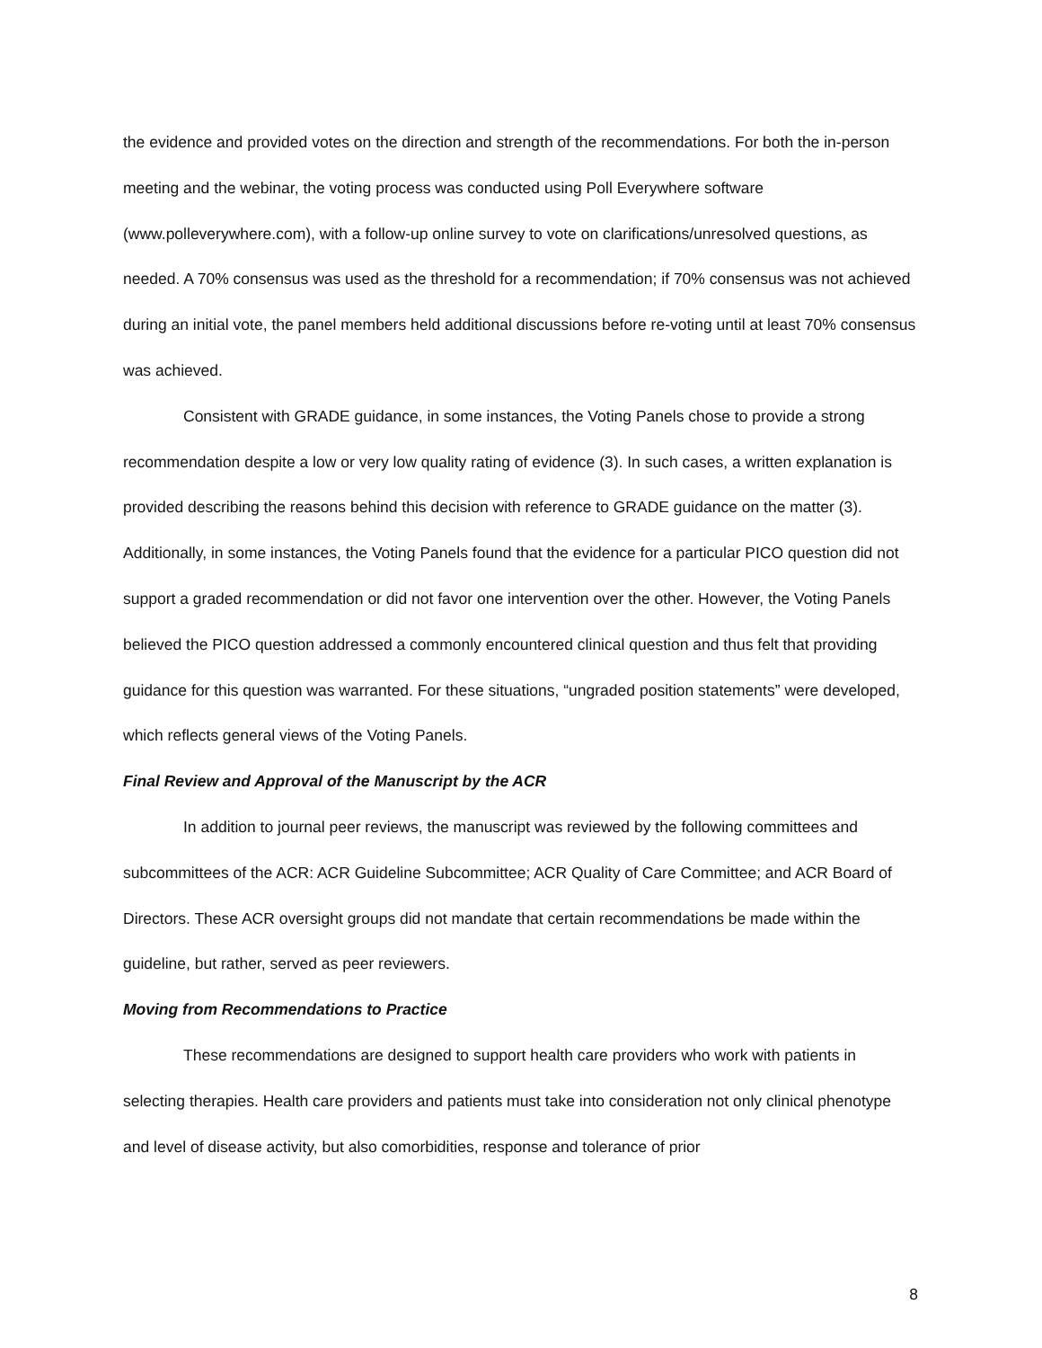the evidence and provided votes on the direction and strength of the recommendations. For both the in-person meeting and the webinar, the voting process was conducted using Poll Everywhere software (www.polleverywhere.com), with a follow-up online survey to vote on clarifications/unresolved questions, as needed. A 70% consensus was used as the threshold for a recommendation; if 70% consensus was not achieved during an initial vote, the panel members held additional discussions before re-voting until at least 70% consensus was achieved.
Consistent with GRADE guidance, in some instances, the Voting Panels chose to provide a strong recommendation despite a low or very low quality rating of evidence (3). In such cases, a written explanation is provided describing the reasons behind this decision with reference to GRADE guidance on the matter (3). Additionally, in some instances, the Voting Panels found that the evidence for a particular PICO question did not support a graded recommendation or did not favor one intervention over the other. However, the Voting Panels believed the PICO question addressed a commonly encountered clinical question and thus felt that providing guidance for this question was warranted. For these situations, “ungraded position statements” were developed, which reflects general views of the Voting Panels.
Final Review and Approval of the Manuscript by the ACR
In addition to journal peer reviews, the manuscript was reviewed by the following committees and subcommittees of the ACR: ACR Guideline Subcommittee; ACR Quality of Care Committee; and ACR Board of Directors. These ACR oversight groups did not mandate that certain recommendations be made within the guideline, but rather, served as peer reviewers.
Moving from Recommendations to Practice
These recommendations are designed to support health care providers who work with patients in selecting therapies. Health care providers and patients must take into consideration not only clinical phenotype and level of disease activity, but also comorbidities, response and tolerance of prior
8